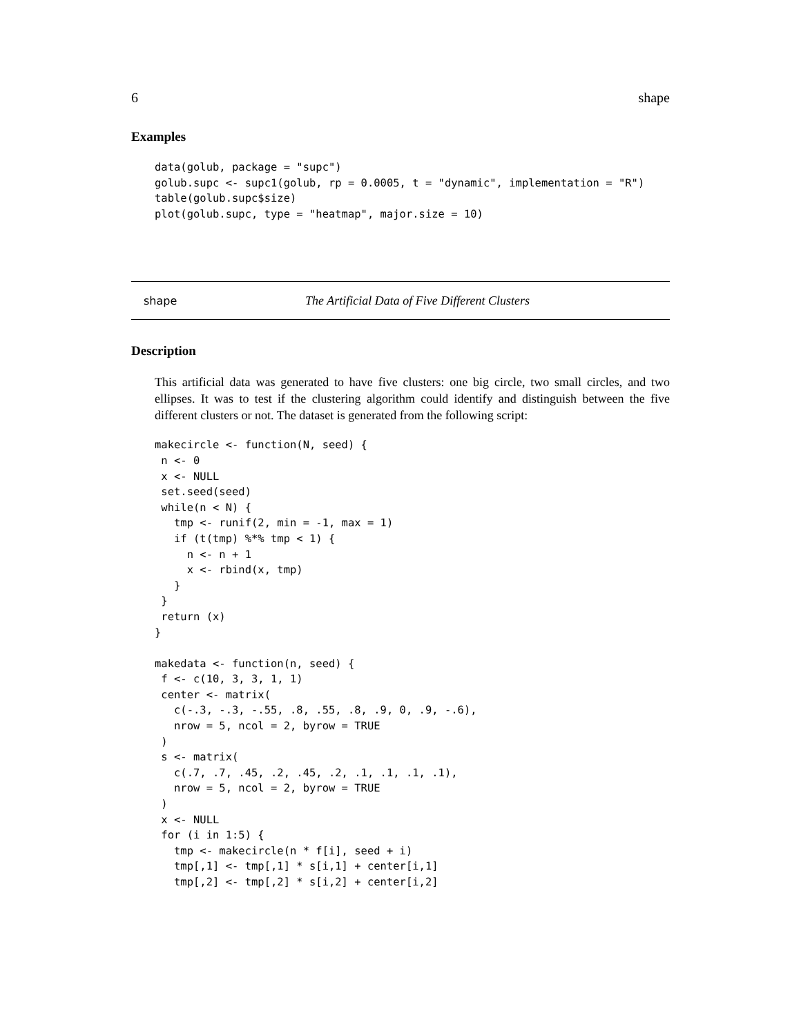6 shape
Examples
data(golub, package = "supc")
golub.supc <- supc1(golub, rp = 0.0005, t = "dynamic", implementation = "R")
table(golub.supc$size)
plot(golub.supc, type = "heatmap", major.size = 10)
shape The Artificial Data of Five Different Clusters
Description
This artificial data was generated to have five clusters: one big circle, two small circles, and two ellipses. It was to test if the clustering algorithm could identify and distinguish between the five different clusters or not. The dataset is generated from the following script:
makecircle <- function(N, seed) {
 n <- 0
 x <- NULL
 set.seed(seed)
 while(n < N) {
   tmp <- runif(2, min = -1, max = 1)
   if (t(tmp) %*% tmp < 1) {
     n <- n + 1
     x <- rbind(x, tmp)
   }
 }
 return (x)
}

makedata <- function(n, seed) {
 f <- c(10, 3, 3, 1, 1)
 center <- matrix(
   c(-.3, -.3, -.55, .8, .55, .8, .9, 0, .9, -.6),
   nrow = 5, ncol = 2, byrow = TRUE
 )
 s <- matrix(
   c(.7, .7, .45, .2, .45, .2, .1, .1, .1, .1),
   nrow = 5, ncol = 2, byrow = TRUE
 )
 x <- NULL
 for (i in 1:5) {
   tmp <- makecircle(n * f[i], seed + i)
   tmp[,1] <- tmp[,1] * s[i,1] + center[i,1]
   tmp[,2] <- tmp[,2] * s[i,2] + center[i,2]